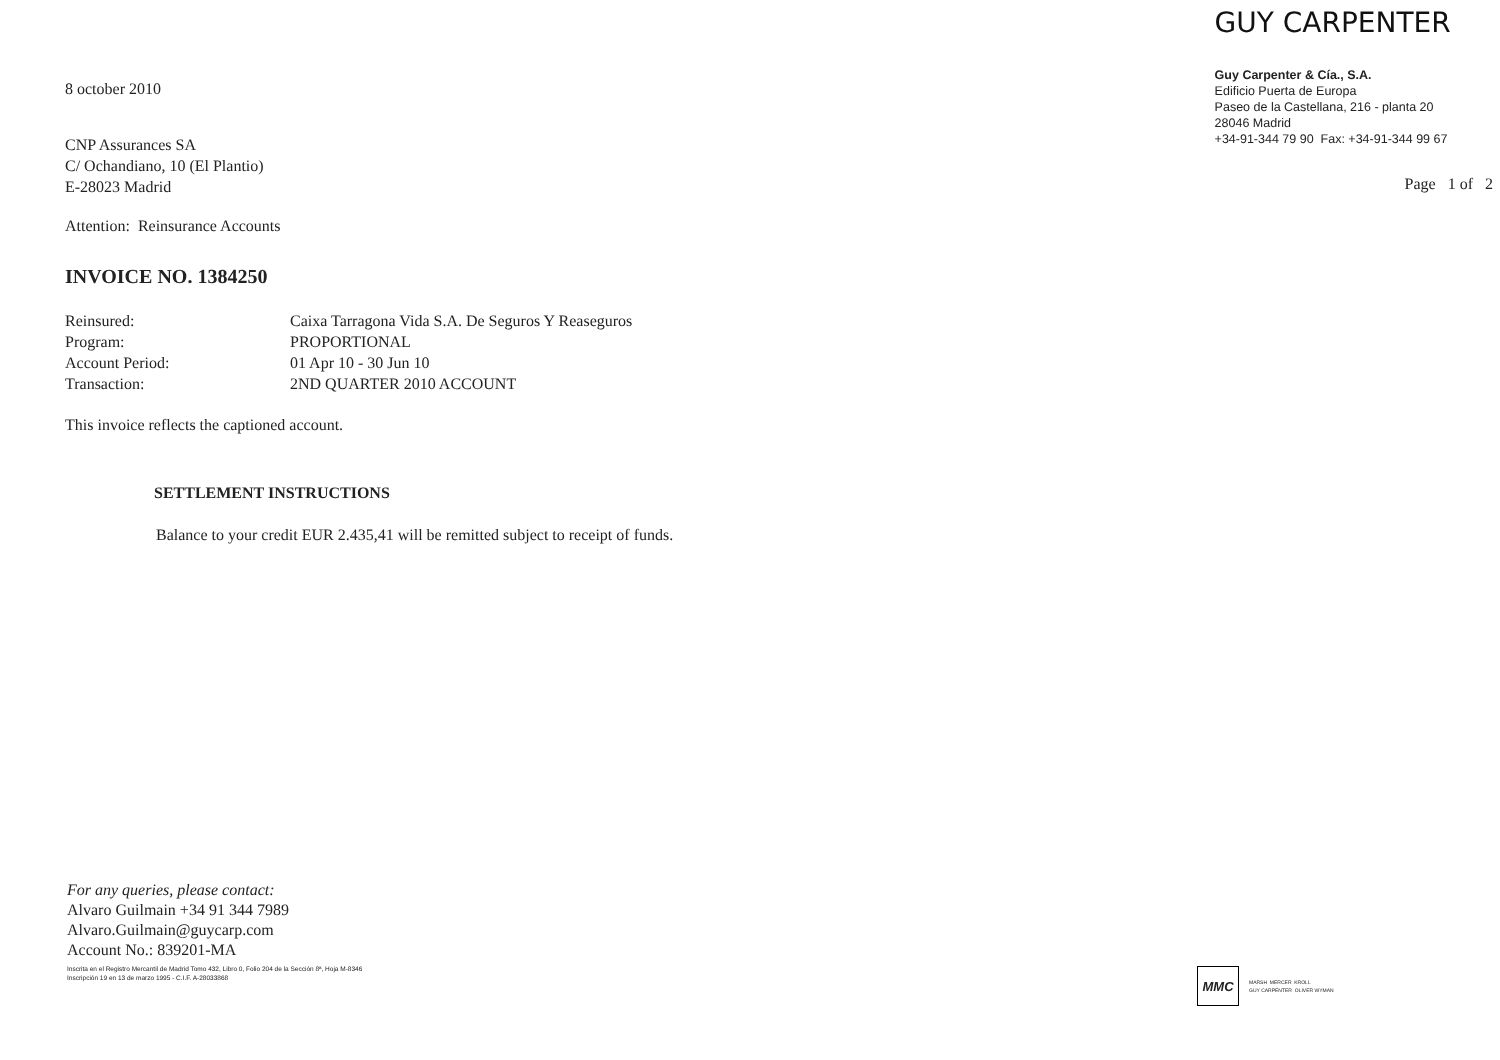8 october 2010
CNP Assurances SA
C/ Ochandiano, 10 (El Plantio)
E-28023 Madrid
Attention: Reinsurance Accounts
INVOICE NO. 1384250
| Reinsured: | Caixa Tarragona Vida S.A. De Seguros Y Reaseguros |
| Program: | PROPORTIONAL |
| Account Period: | 01 Apr 10 - 30 Jun 10 |
| Transaction: | 2ND QUARTER 2010 ACCOUNT |
This invoice reflects the captioned account.
SETTLEMENT INSTRUCTIONS
Balance to your credit EUR 2.435,41 will be remitted subject to receipt of funds.
GUY CARPENTER
Guy Carpenter & Cía., S.A.
Edificio Puerta de Europa
Paseo de la Castellana, 216 - planta 20
28046 Madrid
+34-91-344 79 90 Fax: +34-91-344 99 67
Page 1 of 2
For any queries, please contact:
Alvaro Guilmain +34 91 344 7989
Alvaro.Guilmain@guycarp.com
Account No.: 839201-MA
Inscrita en el Registro Mercantil de Madrid Tomo 432, Libro 0, Folio 204 de la Sección 8ª, Hoja M-8346
Inscripción 19 en 13 de marzo 1995 - C.I.F. A-28033868
MMC
MARSH MERCER KROLL
GUY CARPENTER OLIVER WYMAN